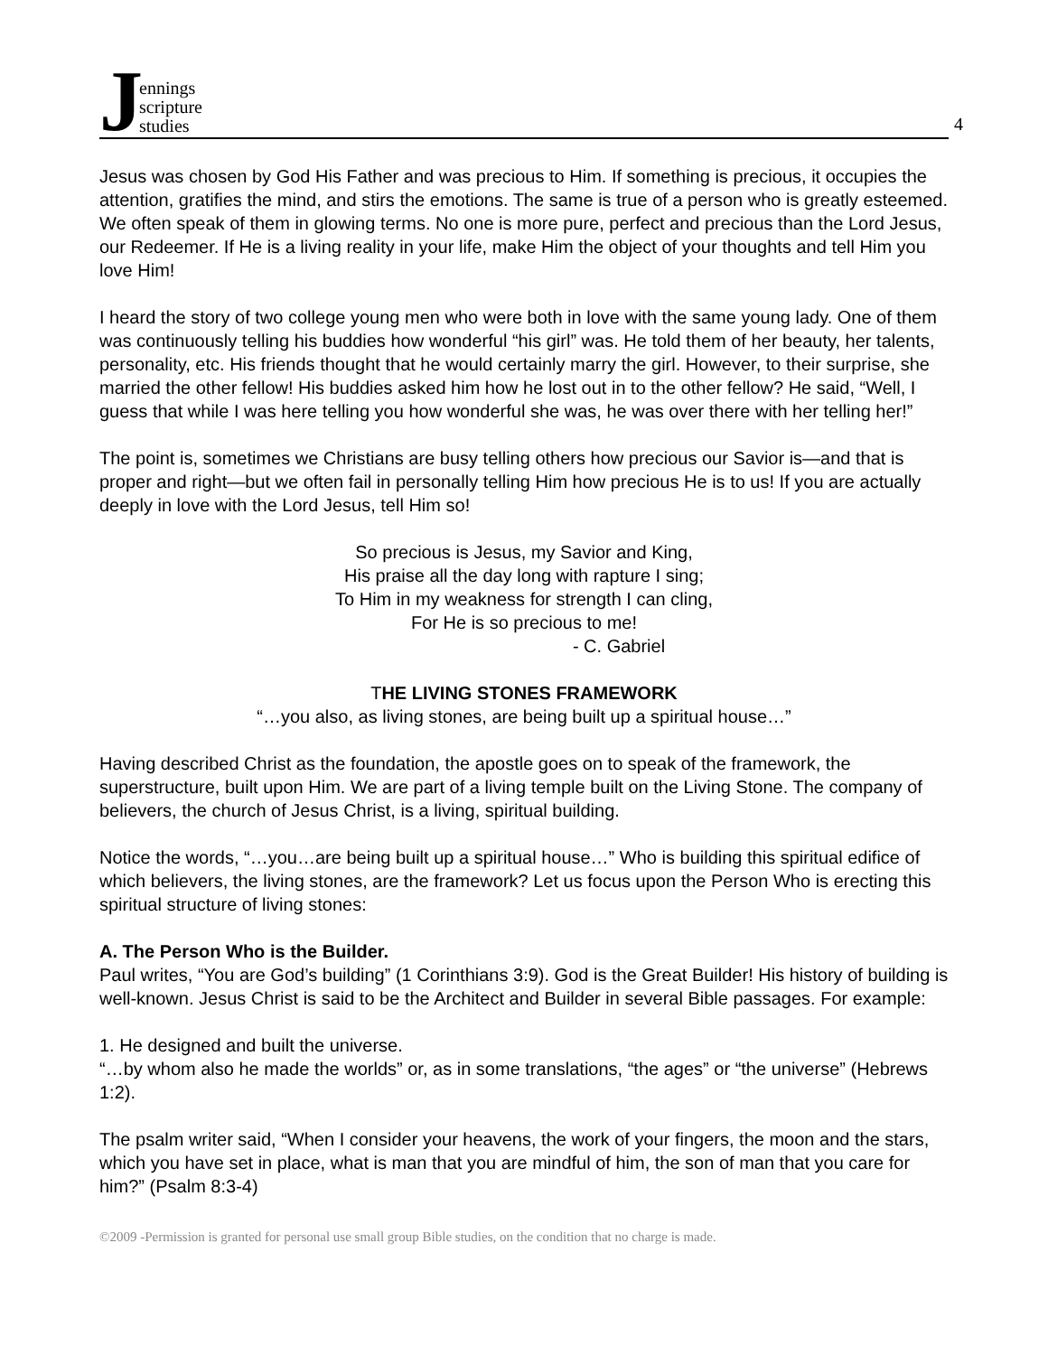Jennings
scripture
studies
4
Jesus was chosen by God His Father and was precious to Him. If something is precious, it occupies the attention, gratifies the mind, and stirs the emotions. The same is true of a person who is greatly esteemed. We often speak of them in glowing terms. No one is more pure, perfect and precious than the Lord Jesus, our Redeemer. If He is a living reality in your life, make Him the object of your thoughts and tell Him you love Him!
I heard the story of two college young men who were both in love with the same young lady. One of them was continuously telling his buddies how wonderful “his girl” was. He told them of her beauty, her talents, personality, etc. His friends thought that he would certainly marry the girl. However, to their surprise, she married the other fellow! His buddies asked him how he lost out in to the other fellow? He said, “Well, I guess that while I was here telling you how wonderful she was, he was over there with her telling her!”
The point is, sometimes we Christians are busy telling others how precious our Savior is—and that is proper and right—but we often fail in personally telling Him how precious He is to us! If you are actually deeply in love with the Lord Jesus, tell Him so!
So precious is Jesus, my Savior and King,
His praise all the day long with rapture I sing;
To Him in my weakness for strength I can cling,
For He is so precious to me!
- C. Gabriel
THE LIVING STONES FRAMEWORK
“…you also, as living stones, are being built up a spiritual house…”
Having described Christ as the foundation, the apostle goes on to speak of the framework, the superstructure, built upon Him. We are part of a living temple built on the Living Stone. The company of believers, the church of Jesus Christ, is a living, spiritual building.
Notice the words, “…you…are being built up a spiritual house…” Who is building this spiritual edifice of which believers, the living stones, are the framework? Let us focus upon the Person Who is erecting this spiritual structure of living stones:
A. The Person Who is the Builder.
Paul writes, “You are God’s building” (1 Corinthians 3:9). God is the Great Builder! His history of building is well-known. Jesus Christ is said to be the Architect and Builder in several Bible passages. For example:
1. He designed and built the universe.
“…by whom also he made the worlds” or, as in some translations, “the ages” or “the universe” (Hebrews 1:2).
The psalm writer said, “When I consider your heavens, the work of your fingers, the moon and the stars, which you have set in place, what is man that you are mindful of him, the son of man that you care for him?” (Psalm 8:3-4)
©2009 -Permission is granted for personal use small group Bible studies, on the condition that no charge is made.